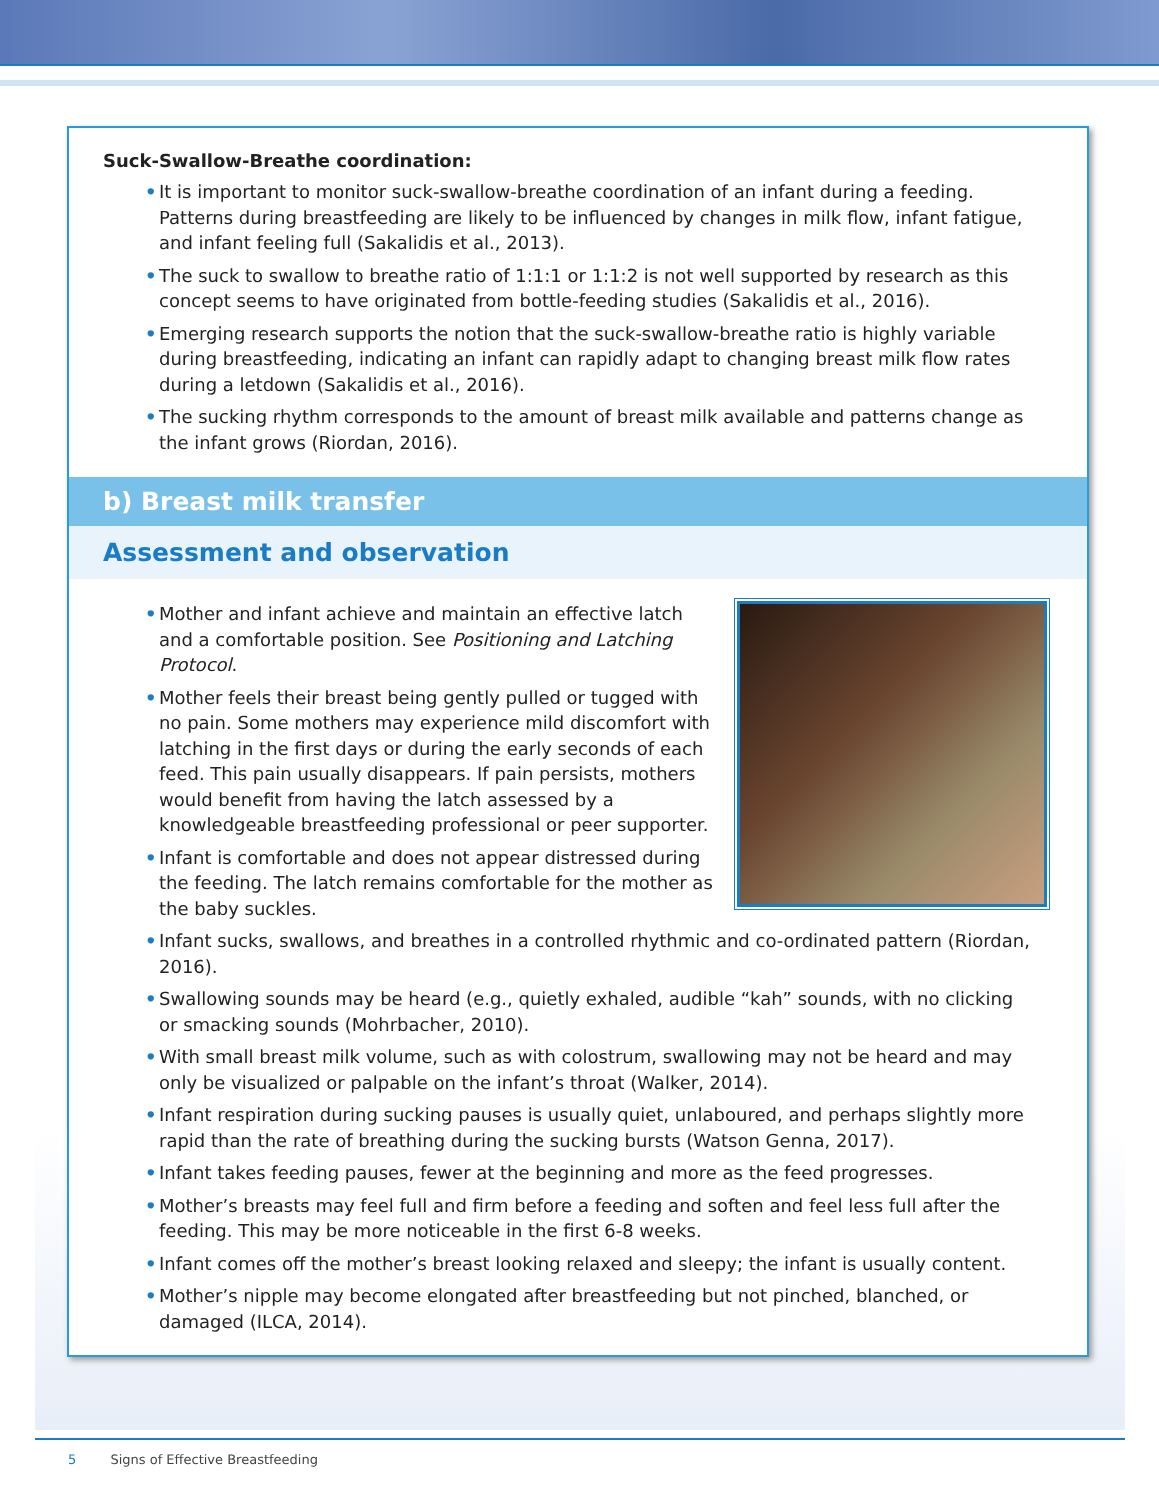Suck-Swallow-Breathe coordination:
• It is important to monitor suck-swallow-breathe coordination of an infant during a feeding. Patterns during breastfeeding are likely to be influenced by changes in milk flow, infant fatigue, and infant feeling full (Sakalidis et al., 2013).
• The suck to swallow to breathe ratio of 1:1:1 or 1:1:2 is not well supported by research as this concept seems to have originated from bottle-feeding studies (Sakalidis et al., 2016).
• Emerging research supports the notion that the suck-swallow-breathe ratio is highly variable during breastfeeding, indicating an infant can rapidly adapt to changing breast milk flow rates during a letdown (Sakalidis et al., 2016).
• The sucking rhythm corresponds to the amount of breast milk available and patterns change as the infant grows (Riordan, 2016).
b) Breast milk transfer
Assessment and observation
• Mother and infant achieve and maintain an effective latch and a comfortable position. See Positioning and Latching Protocol.
• Mother feels their breast being gently pulled or tugged with no pain. Some mothers may experience mild discomfort with latching in the first days or during the early seconds of each feed. This pain usually disappears. If pain persists, mothers would benefit from having the latch assessed by a knowledgeable breastfeeding professional or peer supporter.
• Infant is comfortable and does not appear distressed during the feeding. The latch remains comfortable for the mother as the baby suckles.
• Infant sucks, swallows, and breathes in a controlled rhythmic and co-ordinated pattern (Riordan, 2016).
• Swallowing sounds may be heard (e.g., quietly exhaled, audible “kah” sounds, with no clicking or smacking sounds (Mohrbacher, 2010).
• With small breast milk volume, such as with colostrum, swallowing may not be heard and may only be visualized or palpable on the infant’s throat (Walker, 2014).
• Infant respiration during sucking pauses is usually quiet, unlaboured, and perhaps slightly more rapid than the rate of breathing during the sucking bursts (Watson Genna, 2017).
• Infant takes feeding pauses, fewer at the beginning and more as the feed progresses.
• Mother’s breasts may feel full and firm before a feeding and soften and feel less full after the feeding. This may be more noticeable in the first 6-8 weeks.
• Infant comes off the mother’s breast looking relaxed and sleepy; the infant is usually content.
• Mother’s nipple may become elongated after breastfeeding but not pinched, blanched, or damaged (ILCA, 2014).
5 Signs of Effective Breastfeeding